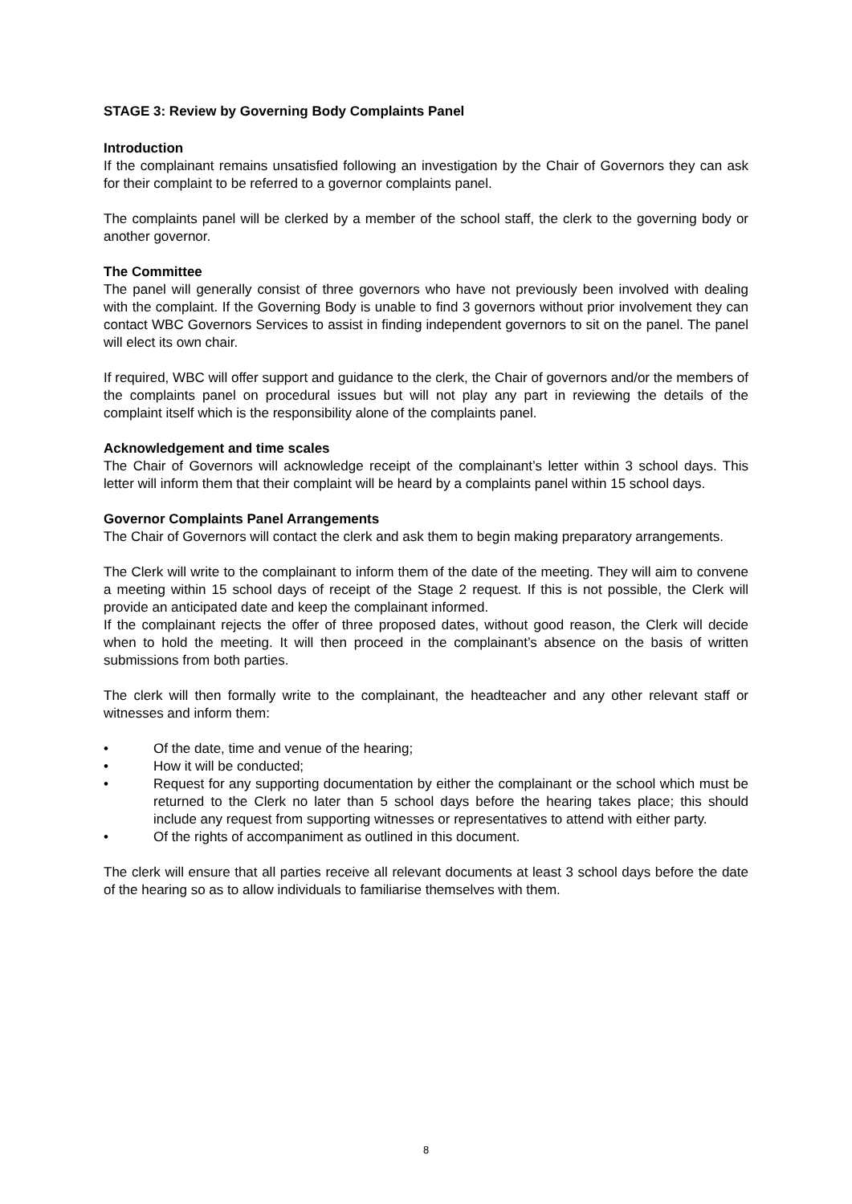STAGE 3: Review by Governing Body Complaints Panel
Introduction
If the complainant remains unsatisfied following an investigation by the Chair of Governors they can ask for their complaint to be referred to a governor complaints panel.
The complaints panel will be clerked by a member of the school staff, the clerk to the governing body or another governor.
The Committee
The panel will generally consist of three governors who have not previously been involved with dealing with the complaint. If the Governing Body is unable to find 3 governors without prior involvement they can contact WBC Governors Services to assist in finding independent governors to sit on the panel. The panel will elect its own chair.
If required, WBC will offer support and guidance to the clerk, the Chair of governors and/or the members of the complaints panel on procedural issues but will not play any part in reviewing the details of the complaint itself which is the responsibility alone of the complaints panel.
Acknowledgement and time scales
The Chair of Governors will acknowledge receipt of the complainant’s letter within 3 school days. This letter will inform them that their complaint will be heard by a complaints panel within 15 school days.
Governor Complaints Panel Arrangements
The Chair of Governors will contact the clerk and ask them to begin making preparatory arrangements.
The Clerk will write to the complainant to inform them of the date of the meeting. They will aim to convene a meeting within 15 school days of receipt of the Stage 2 request. If this is not possible, the Clerk will provide an anticipated date and keep the complainant informed.
If the complainant rejects the offer of three proposed dates, without good reason, the Clerk will decide when to hold the meeting. It will then proceed in the complainant’s absence on the basis of written submissions from both parties.
The clerk will then formally write to the complainant, the headteacher and any other relevant staff or witnesses and inform them:
• Of the date, time and venue of the hearing;
• How it will be conducted;
• Request for any supporting documentation by either the complainant or the school which must be returned to the Clerk no later than 5 school days before the hearing takes place; this should include any request from supporting witnesses or representatives to attend with either party.
• Of the rights of accompaniment as outlined in this document.
The clerk will ensure that all parties receive all relevant documents at least 3 school days before the date of the hearing so as to allow individuals to familiarise themselves with them.
8